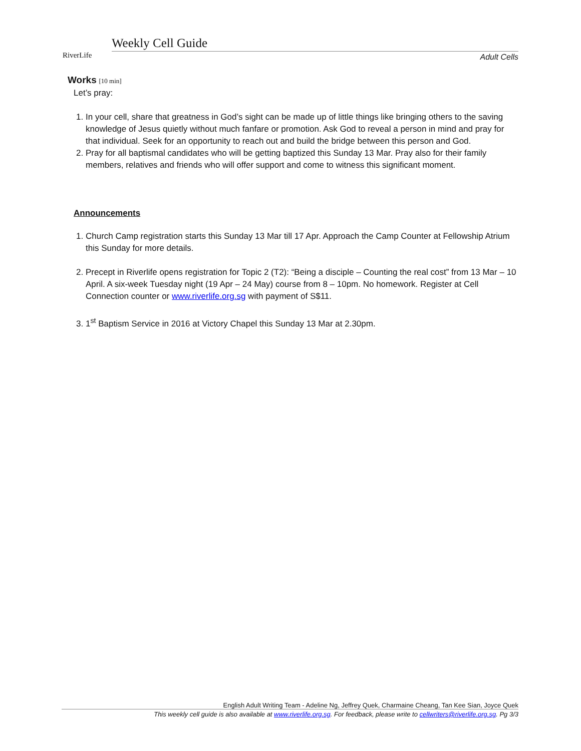RiverLife
Weekly Cell Guide
Adult Cells
Works [10 min]
Let’s pray:
1. In your cell, share that greatness in God’s sight can be made up of little things like bringing others to the saving knowledge of Jesus quietly without much fanfare or promotion. Ask God to reveal a person in mind and pray for that individual. Seek for an opportunity to reach out and build the bridge between this person and God.
2. Pray for all baptismal candidates who will be getting baptized this Sunday 13 Mar. Pray also for their family members, relatives and friends who will offer support and come to witness this significant moment.
Announcements
1. Church Camp registration starts this Sunday 13 Mar till 17 Apr. Approach the Camp Counter at Fellowship Atrium this Sunday for more details.
2. Precept in Riverlife opens registration for Topic 2 (T2): “Being a disciple – Counting the real cost” from 13 Mar – 10 April. A six-week Tuesday night (19 Apr – 24 May) course from 8 – 10pm. No homework. Register at Cell Connection counter or www.riverlife.org.sg with payment of S$11.
3. 1<sup>st</sup> Baptism Service in 2016 at Victory Chapel this Sunday 13 Mar at 2.30pm.
English Adult Writing Team - Adeline Ng, Jeffrey Quek, Charmaine Cheang, Tan Kee Sian, Joyce Quek
This weekly cell guide is also available at www.riverlife.org.sg. For feedback, please write to cellwriters@riverlife.org.sg. Pg 3/3